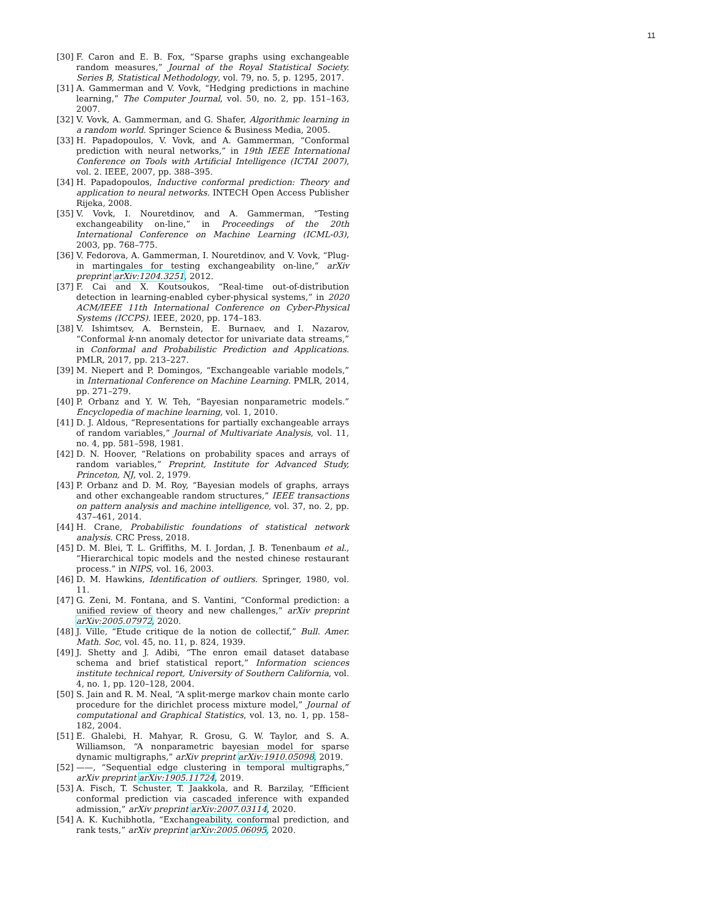11
[30] F. Caron and E. B. Fox, “Sparse graphs using exchangeable random measures,” Journal of the Royal Statistical Society. Series B, Statistical Methodology, vol. 79, no. 5, p. 1295, 2017.
[31] A. Gammerman and V. Vovk, “Hedging predictions in machine learning,” The Computer Journal, vol. 50, no. 2, pp. 151–163, 2007.
[32] V. Vovk, A. Gammerman, and G. Shafer, Algorithmic learning in a random world. Springer Science & Business Media, 2005.
[33] H. Papadopoulos, V. Vovk, and A. Gammerman, “Conformal prediction with neural networks,” in 19th IEEE International Conference on Tools with Artificial Intelligence (ICTAI 2007), vol. 2. IEEE, 2007, pp. 388–395.
[34] H. Papadopoulos, Inductive conformal prediction: Theory and application to neural networks. INTECH Open Access Publisher Rijeka, 2008.
[35] V. Vovk, I. Nouretdinov, and A. Gammerman, “Testing exchangeability on-line,” in Proceedings of the 20th International Conference on Machine Learning (ICML-03), 2003, pp. 768–775.
[36] V. Fedorova, A. Gammerman, I. Nouretdinov, and V. Vovk, “Plug-in martingales for testing exchangeability on-line,” arXiv preprint arXiv:1204.3251, 2012.
[37] F. Cai and X. Koutsoukos, “Real-time out-of-distribution detection in learning-enabled cyber-physical systems,” in 2020 ACM/IEEE 11th International Conference on Cyber-Physical Systems (ICCPS). IEEE, 2020, pp. 174–183.
[38] V. Ishimtsev, A. Bernstein, E. Burnaev, and I. Nazarov, “Conformal k-nn anomaly detector for univariate data streams,” in Conformal and Probabilistic Prediction and Applications. PMLR, 2017, pp. 213–227.
[39] M. Niepert and P. Domingos, “Exchangeable variable models,” in International Conference on Machine Learning. PMLR, 2014, pp. 271–279.
[40] P. Orbanz and Y. W. Teh, “Bayesian nonparametric models.” Encyclopedia of machine learning, vol. 1, 2010.
[41] D. J. Aldous, “Representations for partially exchangeable arrays of random variables,” Journal of Multivariate Analysis, vol. 11, no. 4, pp. 581–598, 1981.
[42] D. N. Hoover, “Relations on probability spaces and arrays of random variables,” Preprint, Institute for Advanced Study, Princeton, NJ, vol. 2, 1979.
[43] P. Orbanz and D. M. Roy, “Bayesian models of graphs, arrays and other exchangeable random structures,” IEEE transactions on pattern analysis and machine intelligence, vol. 37, no. 2, pp. 437–461, 2014.
[44] H. Crane, Probabilistic foundations of statistical network analysis. CRC Press, 2018.
[45] D. M. Blei, T. L. Griffiths, M. I. Jordan, J. B. Tenenbaum et al., “Hierarchical topic models and the nested chinese restaurant process.” in NIPS, vol. 16, 2003.
[46] D. M. Hawkins, Identification of outliers. Springer, 1980, vol. 11.
[47] G. Zeni, M. Fontana, and S. Vantini, “Conformal prediction: a unified review of theory and new challenges,” arXiv preprint arXiv:2005.07972, 2020.
[48] J. Ville, “Etude critique de la notion de collectif,” Bull. Amer. Math. Soc, vol. 45, no. 11, p. 824, 1939.
[49] J. Shetty and J. Adibi, “The enron email dataset database schema and brief statistical report,” Information sciences institute technical report, University of Southern California, vol. 4, no. 1, pp. 120–128, 2004.
[50] S. Jain and R. M. Neal, “A split-merge markov chain monte carlo procedure for the dirichlet process mixture model,” Journal of computational and Graphical Statistics, vol. 13, no. 1, pp. 158–182, 2004.
[51] E. Ghalebi, H. Mahyar, R. Grosu, G. W. Taylor, and S. A. Williamson, “A nonparametric bayesian model for sparse dynamic multigraphs,” arXiv preprint arXiv:1910.05098, 2019.
[52] ——, “Sequential edge clustering in temporal multigraphs,” arXiv preprint arXiv:1905.11724, 2019.
[53] A. Fisch, T. Schuster, T. Jaakkola, and R. Barzilay, “Efficient conformal prediction via cascaded inference with expanded admission,” arXiv preprint arXiv:2007.03114, 2020.
[54] A. K. Kuchibhotla, “Exchangeability, conformal prediction, and rank tests,” arXiv preprint arXiv:2005.06095, 2020.